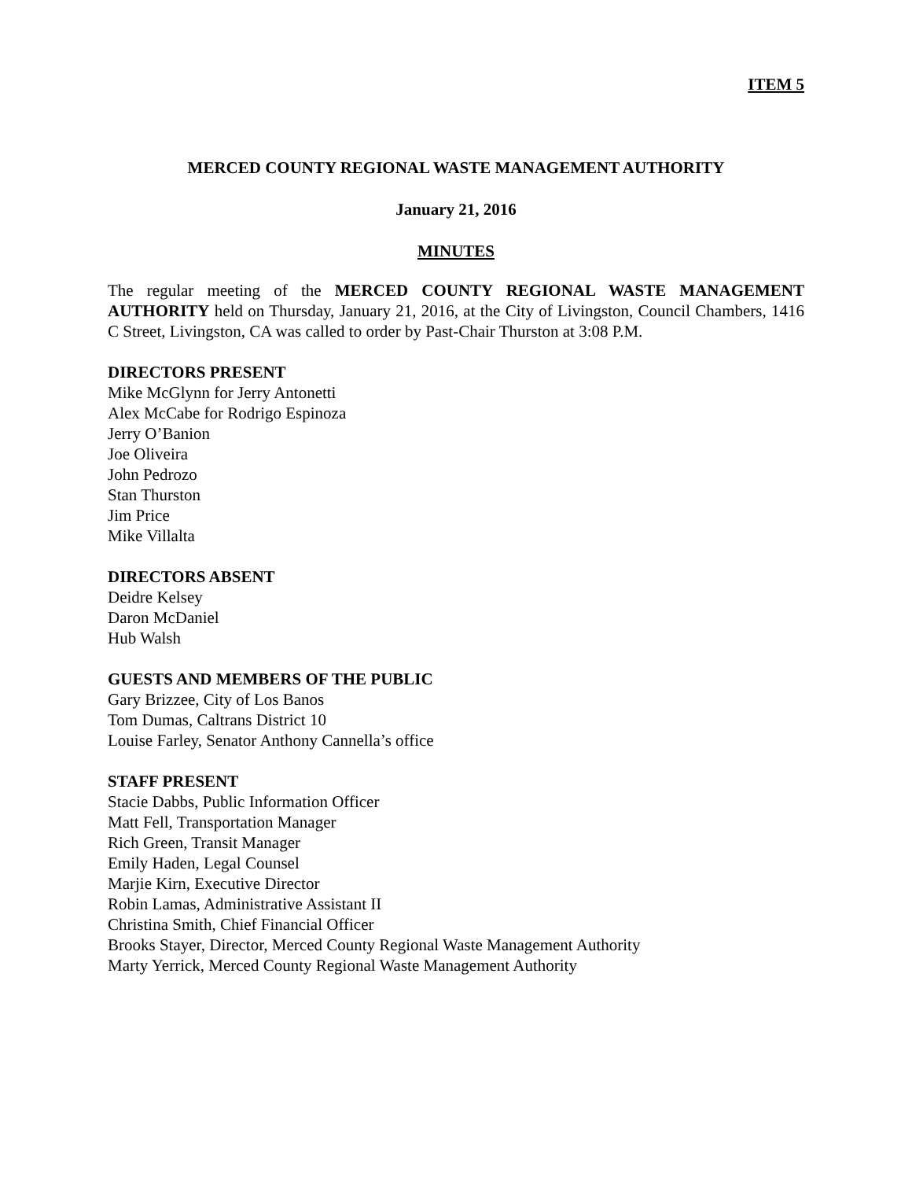ITEM 5
MERCED COUNTY REGIONAL WASTE MANAGEMENT AUTHORITY
January 21, 2016
MINUTES
The regular meeting of the MERCED COUNTY REGIONAL WASTE MANAGEMENT AUTHORITY held on Thursday, January 21, 2016, at the City of Livingston, Council Chambers, 1416 C Street, Livingston, CA was called to order by Past-Chair Thurston at 3:08 P.M.
DIRECTORS PRESENT
Mike McGlynn for Jerry Antonetti
Alex McCabe for Rodrigo Espinoza
Jerry O’Banion
Joe Oliveira
John Pedrozo
Stan Thurston
Jim Price
Mike Villalta
DIRECTORS ABSENT
Deidre Kelsey
Daron McDaniel
Hub Walsh
GUESTS AND MEMBERS OF THE PUBLIC
Gary Brizzee, City of Los Banos
Tom Dumas, Caltrans District 10
Louise Farley, Senator Anthony Cannella’s office
STAFF PRESENT
Stacie Dabbs, Public Information Officer
Matt Fell, Transportation Manager
Rich Green, Transit Manager
Emily Haden, Legal Counsel
Marjie Kirn, Executive Director
Robin Lamas, Administrative Assistant II
Christina Smith, Chief Financial Officer
Brooks Stayer, Director, Merced County Regional Waste Management Authority
Marty Yerrick, Merced County Regional Waste Management Authority